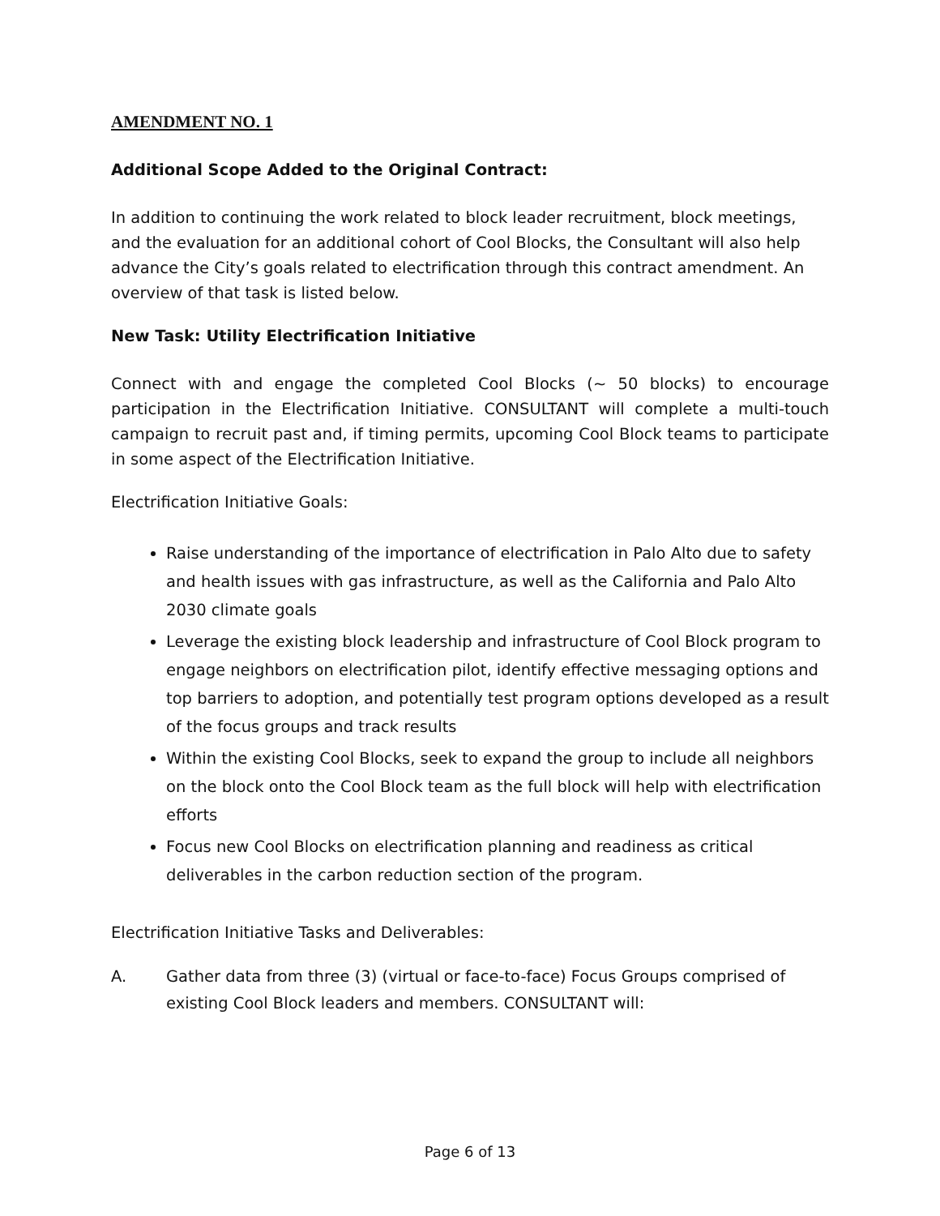AMENDMENT NO. 1
Additional Scope Added to the Original Contract:
In addition to continuing the work related to block leader recruitment, block meetings, and the evaluation for an additional cohort of Cool Blocks, the Consultant will also help advance the City’s goals related to electrification through this contract amendment. An overview of that task is listed below.
New Task: Utility Electrification Initiative
Connect with and engage the completed Cool Blocks (~ 50 blocks) to encourage participation in the Electrification Initiative. CONSULTANT will complete a multi-touch campaign to recruit past and, if timing permits, upcoming Cool Block teams to participate in some aspect of the Electrification Initiative.
Electrification Initiative Goals:
Raise understanding of the importance of electrification in Palo Alto due to safety and health issues with gas infrastructure, as well as the California and Palo Alto 2030 climate goals
Leverage the existing block leadership and infrastructure of Cool Block program to engage neighbors on electrification pilot, identify effective messaging options and top barriers to adoption, and potentially test program options developed as a result of the focus groups and track results
Within the existing Cool Blocks, seek to expand the group to include all neighbors on the block onto the Cool Block team as the full block will help with electrification efforts
Focus new Cool Blocks on electrification planning and readiness as critical deliverables in the carbon reduction section of the program.
Electrification Initiative Tasks and Deliverables:
A. Gather data from three (3) (virtual or face-to-face) Focus Groups comprised of existing Cool Block leaders and members. CONSULTANT will:
Page 6 of 13